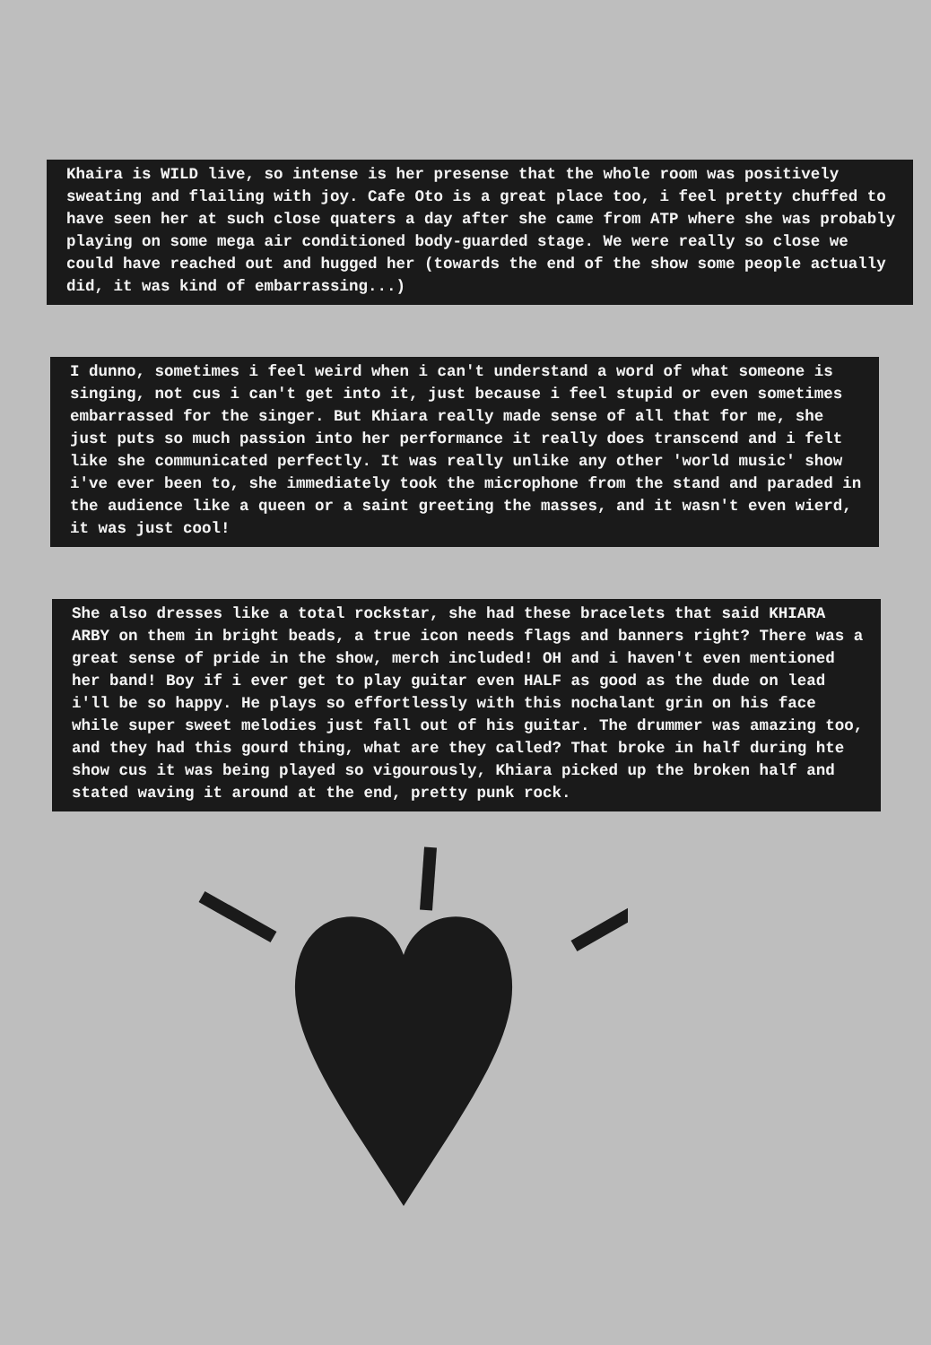Khaira is WILD live, so intense is her presense that the whole room was positively sweating and flailing with joy. Cafe Oto is a great place too, i feel pretty chuffed to have seen her at such close quaters a day after she came from ATP where she was probably playing on some mega air conditioned body-guarded stage. We were really so close we could have reached out and hugged her (towards the end of the show some people actually did, it was kind of embarrassing...)
I dunno, sometimes i feel weird when i can't understand a word of what someone is singing, not cus i can't get into it, just because i feel stupid or even sometimes embarrassed for the singer. But Khiara really made sense of all that for me, she just puts so much passion into her performance it really does transcend and i felt like she communicated perfectly. It was really unlike any other 'world music' show i've ever been to, she immediately took the microphone from the stand and paraded in the audience like a queen or a saint greeting the masses, and it wasn't even wierd, it was just cool!
She also dresses like a total rockstar, she had these bracelets that said KHIARA ARBY on them in bright beads, a true icon needs flags and banners right? There was a great sense of pride in the show, merch included! OH and i haven't even mentioned her band! Boy if i ever get to play guitar even HALF as good as the dude on lead i'll be so happy. He plays so effortlessly with this nochalant grin on his face while super sweet melodies just fall out of his guitar. The drummer was amazing too, and they had this gourd thing, what are they called? That broke in half during hte show cus it was being played so vigourously, Khiara picked up the broken half and stated waving it around at the end, pretty punk rock.